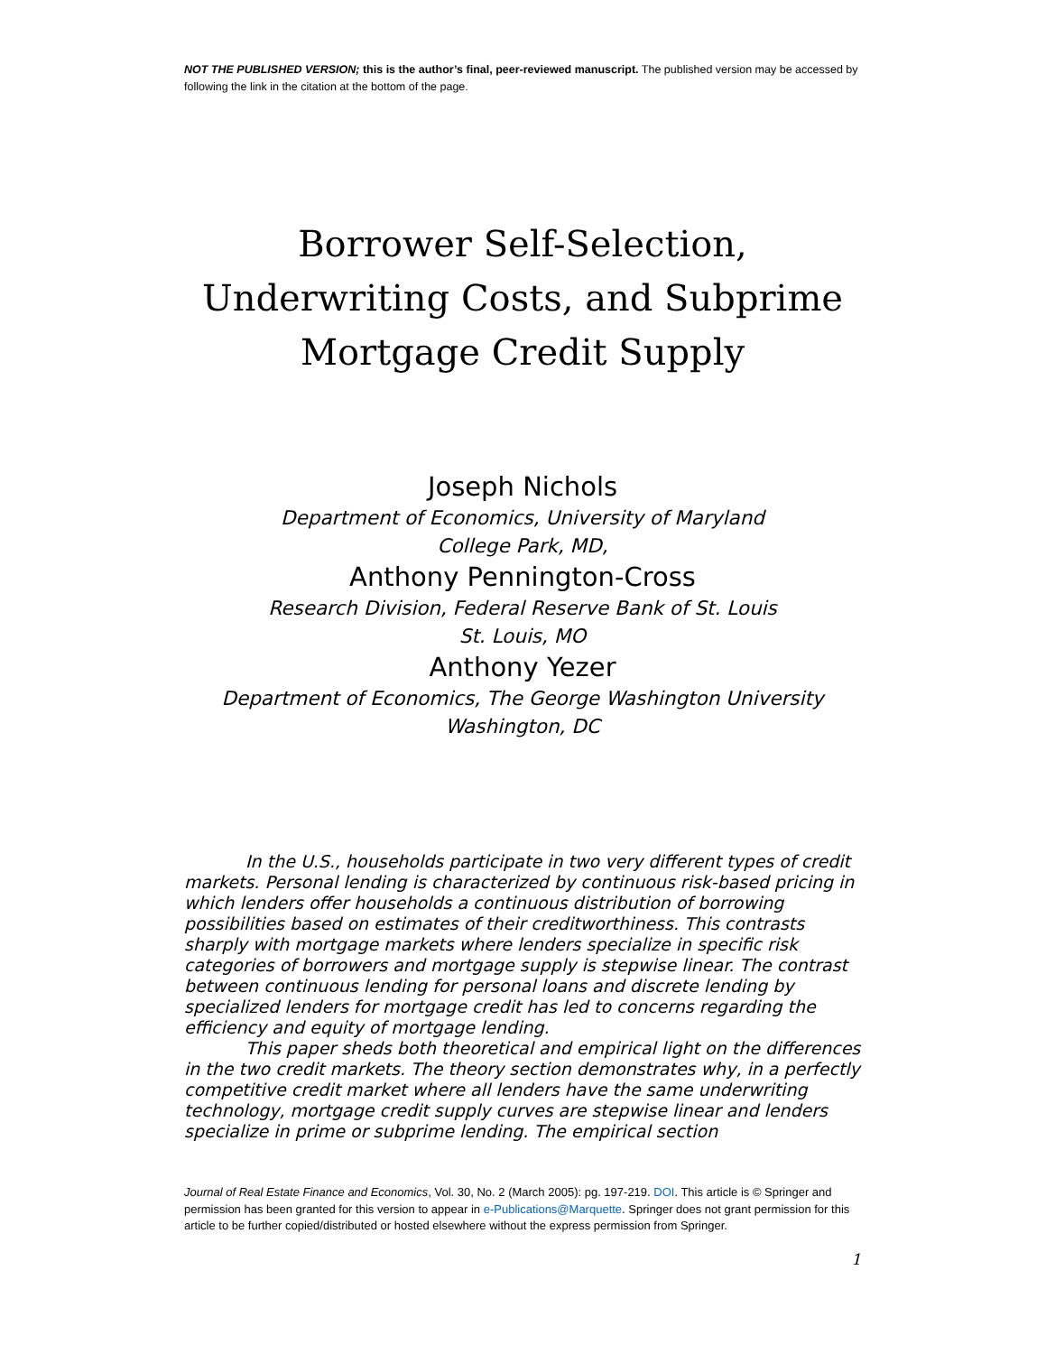NOT THE PUBLISHED VERSION; this is the author’s final, peer-reviewed manuscript. The published version may be accessed by following the link in the citation at the bottom of the page.
Borrower Self-Selection, Underwriting Costs, and Subprime Mortgage Credit Supply
Joseph Nichols
Department of Economics, University of Maryland
College Park, MD,
Anthony Pennington-Cross
Research Division, Federal Reserve Bank of St. Louis
St. Louis, MO
Anthony Yezer
Department of Economics, The George Washington University
Washington, DC
In the U.S., households participate in two very different types of credit markets. Personal lending is characterized by continuous risk-based pricing in which lenders offer households a continuous distribution of borrowing possibilities based on estimates of their creditworthiness. This contrasts sharply with mortgage markets where lenders specialize in specific risk categories of borrowers and mortgage supply is stepwise linear. The contrast between continuous lending for personal loans and discrete lending by specialized lenders for mortgage credit has led to concerns regarding the efficiency and equity of mortgage lending.
This paper sheds both theoretical and empirical light on the differences in the two credit markets. The theory section demonstrates why, in a perfectly competitive credit market where all lenders have the same underwriting technology, mortgage credit supply curves are stepwise linear and lenders specialize in prime or subprime lending. The empirical section
Journal of Real Estate Finance and Economics, Vol. 30, No. 2 (March 2005): pg. 197-219. DOI. This article is © Springer and permission has been granted for this version to appear in e-Publications@Marquette. Springer does not grant permission for this article to be further copied/distributed or hosted elsewhere without the express permission from Springer.
1